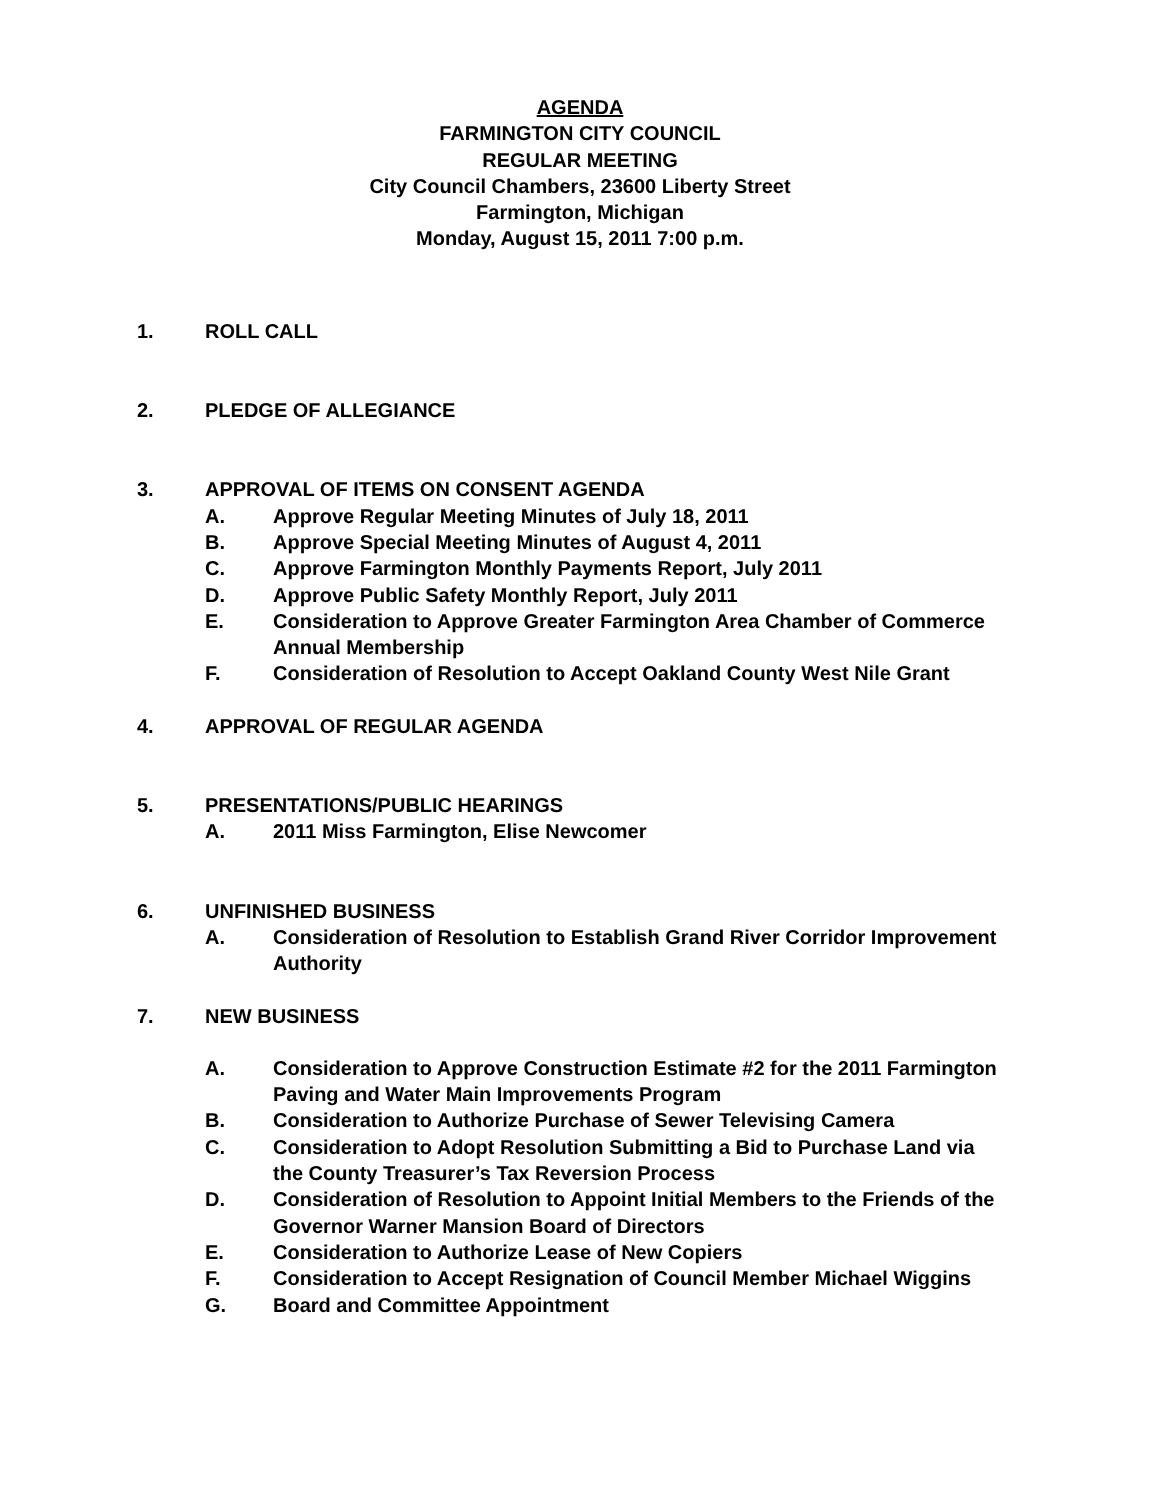AGENDA
FARMINGTON CITY COUNCIL
REGULAR MEETING
City Council Chambers, 23600 Liberty Street
Farmington, Michigan
Monday, August 15, 2011 7:00 p.m.
1. ROLL CALL
2. PLEDGE OF ALLEGIANCE
3. APPROVAL OF ITEMS ON CONSENT AGENDA
A. Approve Regular Meeting Minutes of July 18, 2011
B. Approve Special Meeting Minutes of August 4, 2011
C. Approve Farmington Monthly Payments Report, July 2011
D. Approve Public Safety Monthly Report, July 2011
E. Consideration to Approve Greater Farmington Area Chamber of Commerce Annual Membership
F. Consideration of Resolution to Accept Oakland County West Nile Grant
4. APPROVAL OF REGULAR AGENDA
5. PRESENTATIONS/PUBLIC HEARINGS
A. 2011 Miss Farmington, Elise Newcomer
6. UNFINISHED BUSINESS
A. Consideration of Resolution to Establish Grand River Corridor Improvement Authority
7. NEW BUSINESS
A. Consideration to Approve Construction Estimate #2 for the 2011 Farmington Paving and Water Main Improvements Program
B. Consideration to Authorize Purchase of Sewer Televising Camera
C. Consideration to Adopt Resolution Submitting a Bid to Purchase Land via the County Treasurer’s Tax Reversion Process
D. Consideration of Resolution to Appoint Initial Members to the Friends of the Governor Warner Mansion Board of Directors
E. Consideration to Authorize Lease of New Copiers
F. Consideration to Accept Resignation of Council Member Michael Wiggins
G. Board and Committee Appointment